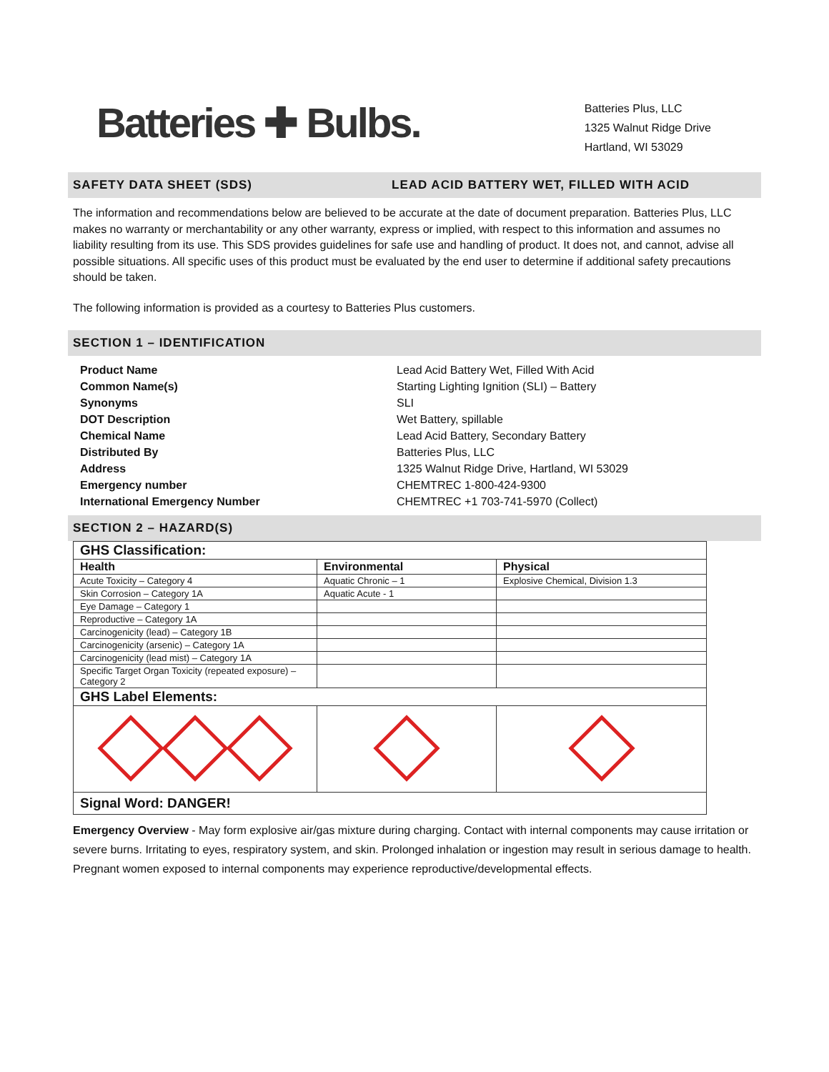Batteries ✚ Bulbs.
Batteries Plus, LLC
1325 Walnut Ridge Drive
Hartland, WI 53029
SAFETY DATA SHEET (SDS) LEAD ACID BATTERY WET, FILLED WITH ACID
The information and recommendations below are believed to be accurate at the date of document preparation. Batteries Plus, LLC makes no warranty or merchantability or any other warranty, express or implied, with respect to this information and assumes no liability resulting from its use. This SDS provides guidelines for safe use and handling of product. It does not, and cannot, advise all possible situations. All specific uses of this product must be evaluated by the end user to determine if additional safety precautions should be taken.
The following information is provided as a courtesy to Batteries Plus customers.
SECTION 1 – IDENTIFICATION
Product Name
Common Name(s)
Synonyms
DOT Description
Chemical Name
Distributed By
Address
Emergency number
International Emergency Number
Lead Acid Battery Wet, Filled With Acid
Starting Lighting Ignition (SLI) – Battery
SLI
Wet Battery, spillable
Lead Acid Battery, Secondary Battery
Batteries Plus, LLC
1325 Walnut Ridge Drive, Hartland, WI 53029
CHEMTREC 1-800-424-9300
CHEMTREC +1 703-741-5970 (Collect)
SECTION 2 – HAZARD(S)
| GHS Classification: | | |
| Health | Environmental | Physical |
| Acute Toxicity – Category 4 | Aquatic Chronic – 1 | Explosive Chemical, Division 1.3 |
| Skin Corrosion – Category 1A | Aquatic Acute - 1 | |
| Eye Damage – Category 1 | | |
| Reproductive – Category 1A | | |
| Carcinogenicity (lead) – Category 1B | | |
| Carcinogenicity (arsenic) – Category 1A | | |
| Carcinogenicity (lead mist) – Category 1A | | |
| Specific Target Organ Toxicity (repeated exposure) – Category 2 | | |
| GHS Label Elements: | | |
| Signal Word: DANGER! | | |
Emergency Overview - May form explosive air/gas mixture during charging. Contact with internal components may cause irritation or severe burns. Irritating to eyes, respiratory system, and skin. Prolonged inhalation or ingestion may result in serious damage to health. Pregnant women exposed to internal components may experience reproductive/developmental effects.